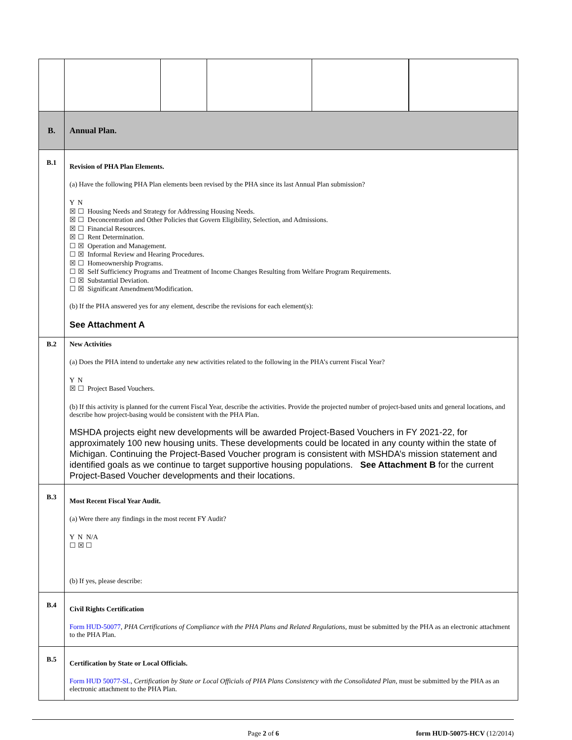| B. | Annual Plan. |
| B.1 | Revision of PHA Plan Elements. (a) Have the following PHA Plan elements been revised by the PHA since its last Annual Plan submission? Y N ☒ ☐ Housing Needs and Strategy for Addressing Housing Needs. ☒ ☐ Deconcentration and Other Policies that Govern Eligibility, Selection, and Admissions. ☒ ☐ Financial Resources. ☒ ☐ Rent Determination. ☐ ☒ Operation and Management. ☐ ☒ Informal Review and Hearing Procedures. ☒ ☐ Homeownership Programs. ☐ ☒ Self Sufficiency Programs and Treatment of Income Changes Resulting from Welfare Program Requirements. ☐ ☒ Substantial Deviation. ☐ ☒ Significant Amendment/Modification. (b) If the PHA answered yes for any element, describe the revisions for each element(s): See Attachment A |
| B.2 | New Activities (a) Does the PHA intend to undertake any new activities related to the following in the PHA’s current Fiscal Year? Y N ☒ ☐ Project Based Vouchers. (b) If this activity is planned for the current Fiscal Year, describe the activities. Provide the projected number of project-based units and general locations, and describe how project-basing would be consistent with the PHA Plan. MSHDA projects eight new developments will be awarded Project-Based Vouchers in FY 2021-22, for approximately 100 new housing units. These developments could be located in any county within the state of Michigan. Continuing the Project-Based Voucher program is consistent with MSHDA’s mission statement and identified goals as we continue to target supportive housing populations. See Attachment B for the current Project-Based Voucher developments and their locations. |
| B.3 | Most Recent Fiscal Year Audit. (a) Were there any findings in the most recent FY Audit? Y N N/A ☐ ☒ ☐ (b) If yes, please describe: |
| B.4 | Civil Rights Certification Form HUD-50077 , PHA Certifications of Compliance with the PHA Plans and Related Regulations, must be submitted by the PHA as an electronic attachment to the PHA Plan. |
| B.5 | Certification by State or Local Officials. Form HUD 50077-SL , Certification by State or Local Officials of PHA Plans Consistency with the Consolidated Plan , must be submitted by the PHA as an electronic attachment to the PHA Plan. |
Page 2 of 6 form HUD-50075-HCV (12/2014)